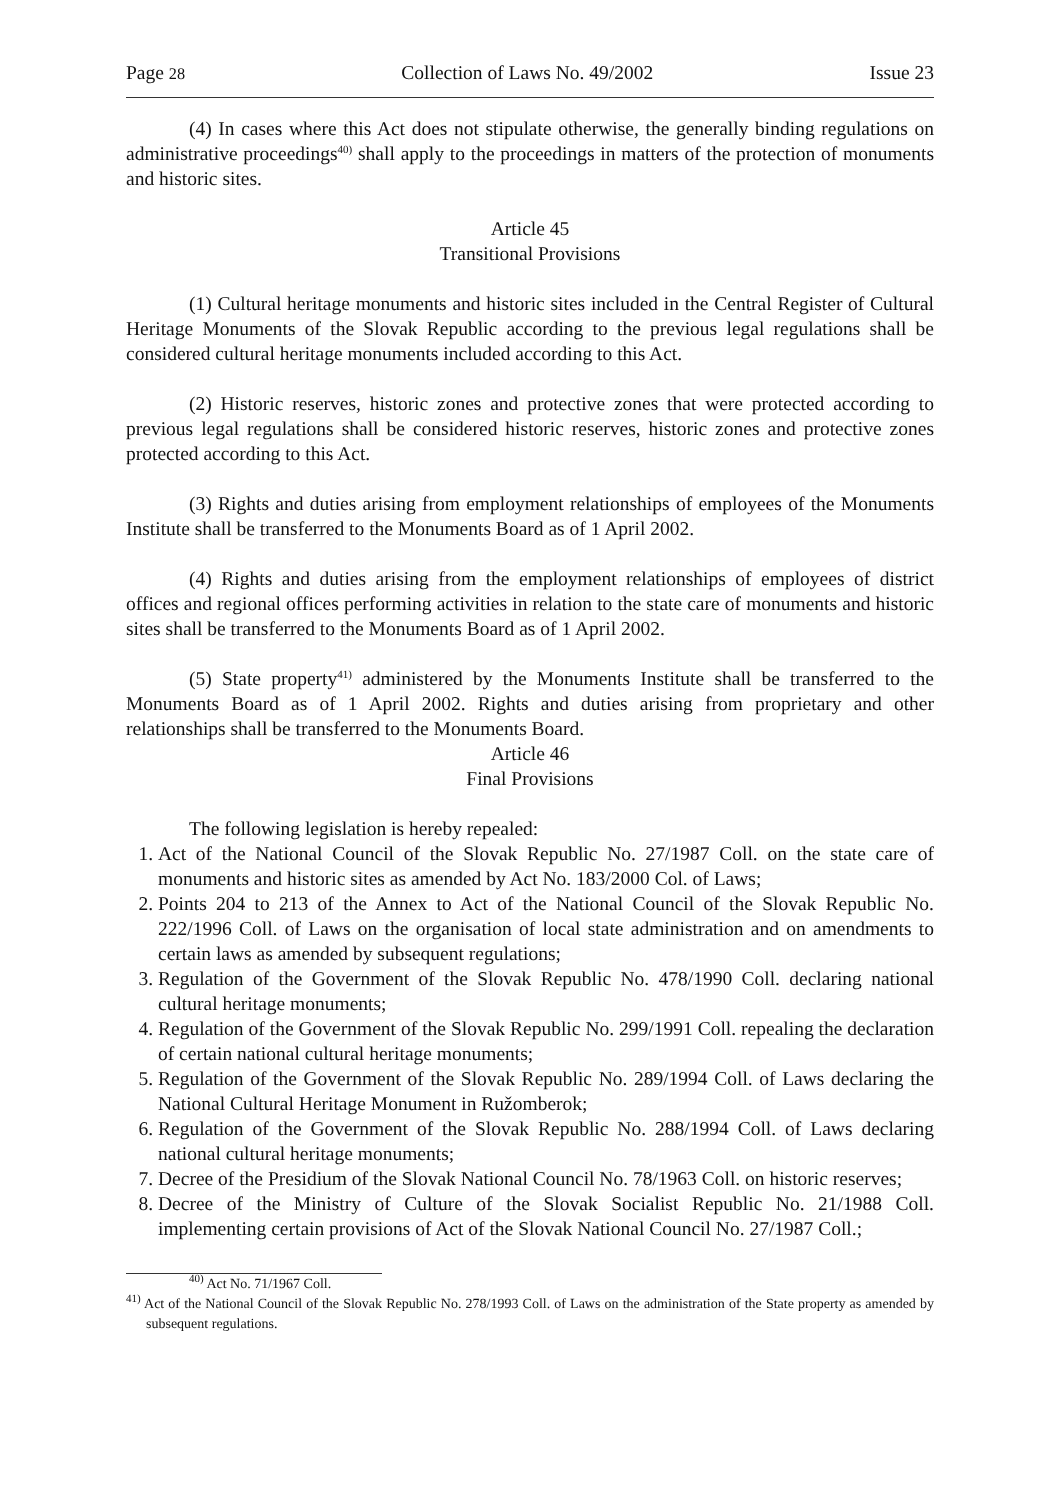Page 28 Collection of Laws No. 49/2002 Issue 23
(4) In cases where this Act does not stipulate otherwise, the generally binding regulations on administrative proceedings<sup>40)</sup> shall apply to the proceedings in matters of the protection of monuments and historic sites.
Article 45
Transitional Provisions
(1) Cultural heritage monuments and historic sites included in the Central Register of Cultural Heritage Monuments of the Slovak Republic according to the previous legal regulations shall be considered cultural heritage monuments included according to this Act.
(2) Historic reserves, historic zones and protective zones that were protected according to previous legal regulations shall be considered historic reserves, historic zones and protective zones protected according to this Act.
(3) Rights and duties arising from employment relationships of employees of the Monuments Institute shall be transferred to the Monuments Board as of 1 April 2002.
(4) Rights and duties arising from the employment relationships of employees of district offices and regional offices performing activities in relation to the state care of monuments and historic sites shall be transferred to the Monuments Board as of 1 April 2002.
(5) State property<sup>41)</sup> administered by the Monuments Institute shall be transferred to the Monuments Board as of 1 April 2002. Rights and duties arising from proprietary and other relationships shall be transferred to the Monuments Board.
Article 46
Final Provisions
The following legislation is hereby repealed:
1. Act of the National Council of the Slovak Republic No. 27/1987 Coll. on the state care of monuments and historic sites as amended by Act No. 183/2000 Col. of Laws;
2. Points 204 to 213 of the Annex to Act of the National Council of the Slovak Republic No. 222/1996 Coll. of Laws on the organisation of local state administration and on amendments to certain laws as amended by subsequent regulations;
3. Regulation of the Government of the Slovak Republic No. 478/1990 Coll. declaring national cultural heritage monuments;
4. Regulation of the Government of the Slovak Republic No. 299/1991 Coll. repealing the declaration of certain national cultural heritage monuments;
5. Regulation of the Government of the Slovak Republic No. 289/1994 Coll. of Laws declaring the National Cultural Heritage Monument in Ružomberok;
6. Regulation of the Government of the Slovak Republic No. 288/1994 Coll. of Laws declaring national cultural heritage monuments;
7. Decree of the Presidium of the Slovak National Council No. 78/1963 Coll. on historic reserves;
8. Decree of the Ministry of Culture of the Slovak Socialist Republic No. 21/1988 Coll. implementing certain provisions of Act of the Slovak National Council No. 27/1987 Coll.;
<sup>40)</sup> Act No. 71/1967 Coll.
<sup>41)</sup> Act of the National Council of the Slovak Republic No. 278/1993 Coll. of Laws on the administration of the State property as amended by subsequent regulations.